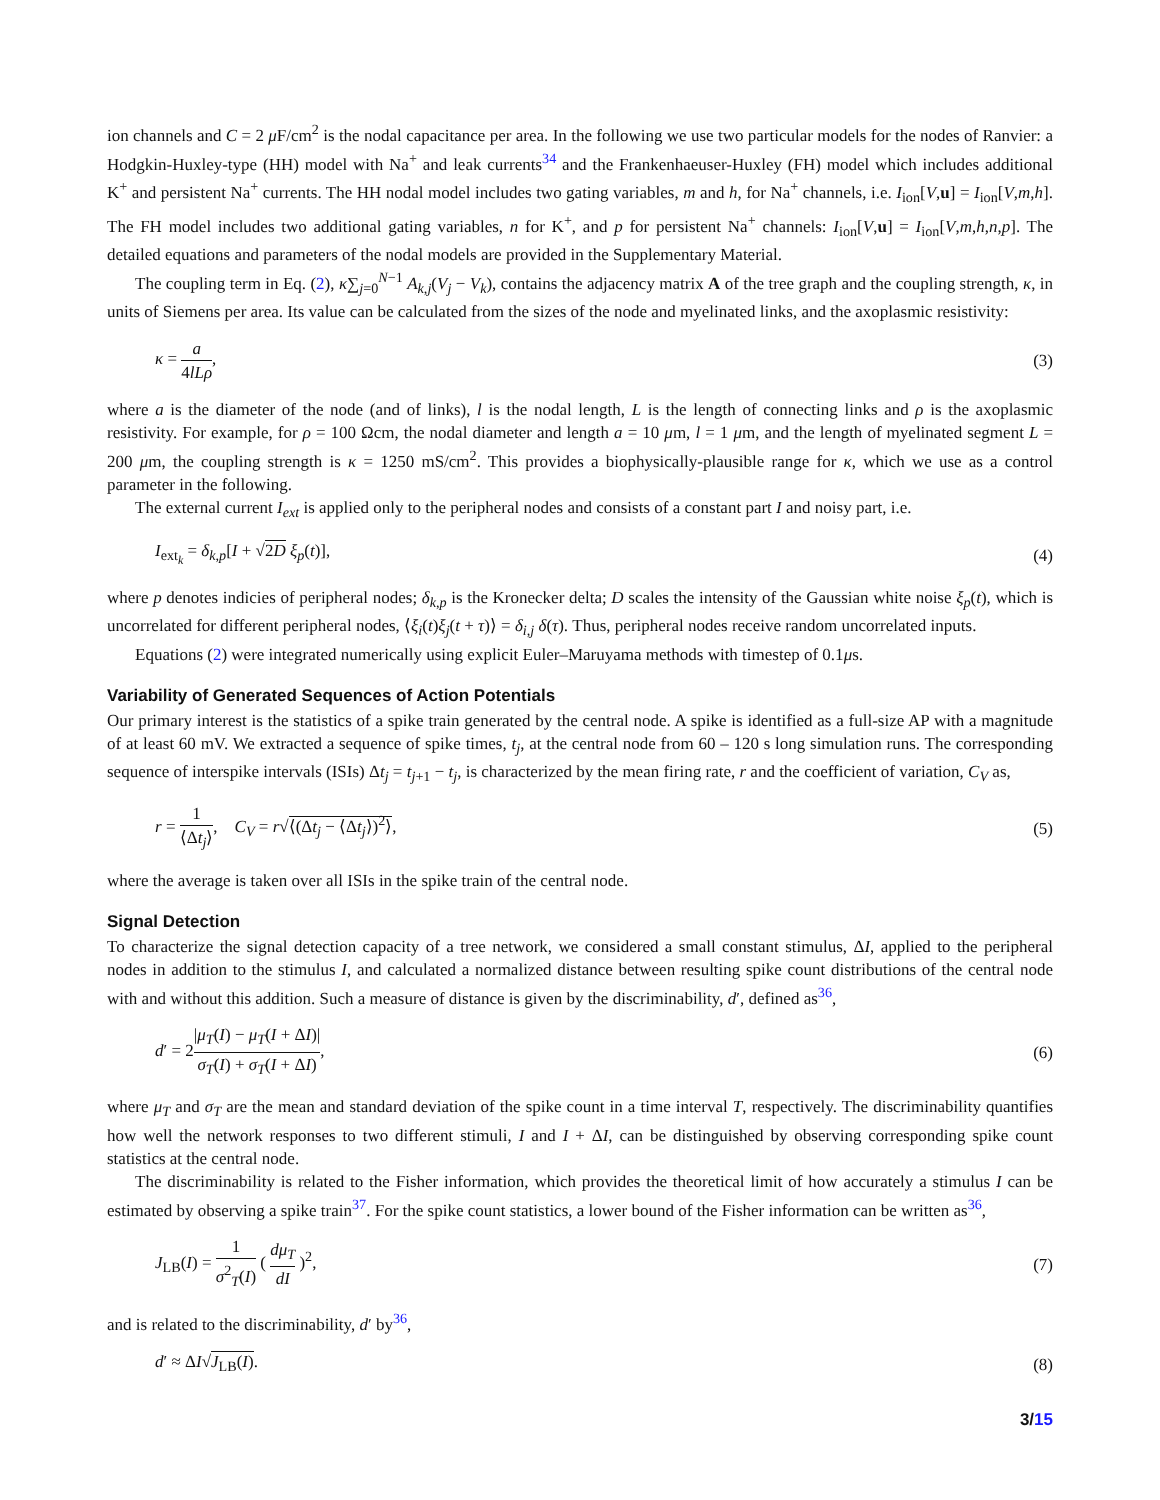ion channels and C = 2 μ F/cm<sup>2</sup> is the nodal capacitance per area. In the following we use two particular models for the nodes of Ranvier: a Hodgkin-Huxley-type (HH) model with Na<sup>+</sup> and leak currents<sup>34</sup> and the Frankenhaeuser-Huxley (FH) model which includes additional K<sup>+</sup> and persistent Na<sup>+</sup> currents. The HH nodal model includes two gating variables, m and h, for Na<sup>+</sup> channels, i.e. I<sub>ion</sub>[V,u] = I<sub>ion</sub>[V,m,h]. The FH model includes two additional gating variables, n for K<sup>+</sup>, and p for persistent Na<sup>+</sup> channels: I<sub>ion</sub>[V,u] = I<sub>ion</sub>[V,m,h,n,p]. The detailed equations and parameters of the nodal models are provided in the Supplementary Material.
The coupling term in Eq. (2), κ∑<sub>j=0</sub><sup>N−1</sup> A<sub>k,j</sub>(V<sub>j</sub> − V<sub>k</sub>), contains the adjacency matrix A of the tree graph and the coupling strength, κ, in units of Siemens per area. Its value can be calculated from the sizes of the node and myelinated links, and the axoplasmic resistivity:
κ = a 4lLρ, (3)
where a is the diameter of the node (and of links), l is the nodal length, L is the length of connecting links and ρ is the axoplasmic resistivity. For example, for ρ = 100 Ωcm, the nodal diameter and length a = 10 μm, l = 1 μm, and the length of myelinated segment L = 200 μm, the coupling strength is κ = 1250 mS/cm<sup>2</sup>. This provides a biophysically-plausible range for κ, which we use as a control parameter in the following.
The external current I<sub>ext</sub> is applied only to the peripheral nodes and consists of a constant part I and noisy part, i.e.
I<sub>ext<sub>k</sub></sub> = δ<sub>k,p</sub>[I + √2D ξ<sub>p</sub>(t)], (4)
where p denotes indicies of peripheral nodes; δ<sub>k,p</sub> is the Kronecker delta; D scales the intensity of the Gaussian white noise ξ<sub>p</sub>(t), which is uncorrelated for different peripheral nodes, ⟨ξ<sub>i</sub>(t)ξ<sub>j</sub>(t + τ)⟩ = δ<sub>i,j</sub> δ(τ). Thus, peripheral nodes receive random uncorrelated inputs.
Equations (2) were integrated numerically using explicit Euler–Maruyama methods with timestep of 0.1μs.
Variability of Generated Sequences of Action Potentials
Our primary interest is the statistics of a spike train generated by the central node. A spike is identified as a full-size AP with a magnitude of at least 60 mV. We extracted a sequence of spike times, t<sub>j</sub>, at the central node from 60 – 120 s long simulation runs. The corresponding sequence of interspike intervals (ISIs) Δt<sub>j</sub> = t<sub>j+1</sub> − t<sub>j</sub>, is characterized by the mean firing rate, r and the coefficient of variation, C<sub>V</sub> as,
r = 1 ⟨Δt<sub>j</sub>⟩, C<sub>V</sub> = r√⟨(Δt<sub>j</sub> − ⟨Δt<sub>j</sub>⟩)<sup>2</sup>⟩, (5)
where the average is taken over all ISIs in the spike train of the central node.
Signal Detection
To characterize the signal detection capacity of a tree network, we considered a small constant stimulus, ΔI, applied to the peripheral nodes in addition to the stimulus I, and calculated a normalized distance between resulting spike count distributions of the central node with and without this addition. Such a measure of distance is given by the discriminability, d′, defined as<sup>36</sup>,
d′ = 2|μ<sub>T</sub>(I) − μ<sub>T</sub>(I + ΔI)| σ<sub>T</sub>(I) + σ<sub>T</sub>(I + ΔI), (6)
where μ<sub>T</sub> and σ<sub>T</sub> are the mean and standard deviation of the spike count in a time interval T, respectively. The discriminability quantifies how well the network responses to two different stimuli, I and I + ΔI, can be distinguished by observing corresponding spike count statistics at the central node.
The discriminability is related to the Fisher information, which provides the theoretical limit of how accurately a stimulus I can be estimated by observing a spike train<sup>37</sup>. For the spike count statistics, a lower bound of the Fisher information can be written as<sup>36</sup>,
J<sub>LB</sub>(I) = 1 σ<sup>2</sup><sub>T</sub>(I) ( dμ<sub>T</sub> dI )<sup>2</sup>, (7)
and is related to the discriminability, d′ by<sup>36</sup>,
d′ ≈ ΔI√J<sub>LB</sub>(I). (8)
3/15